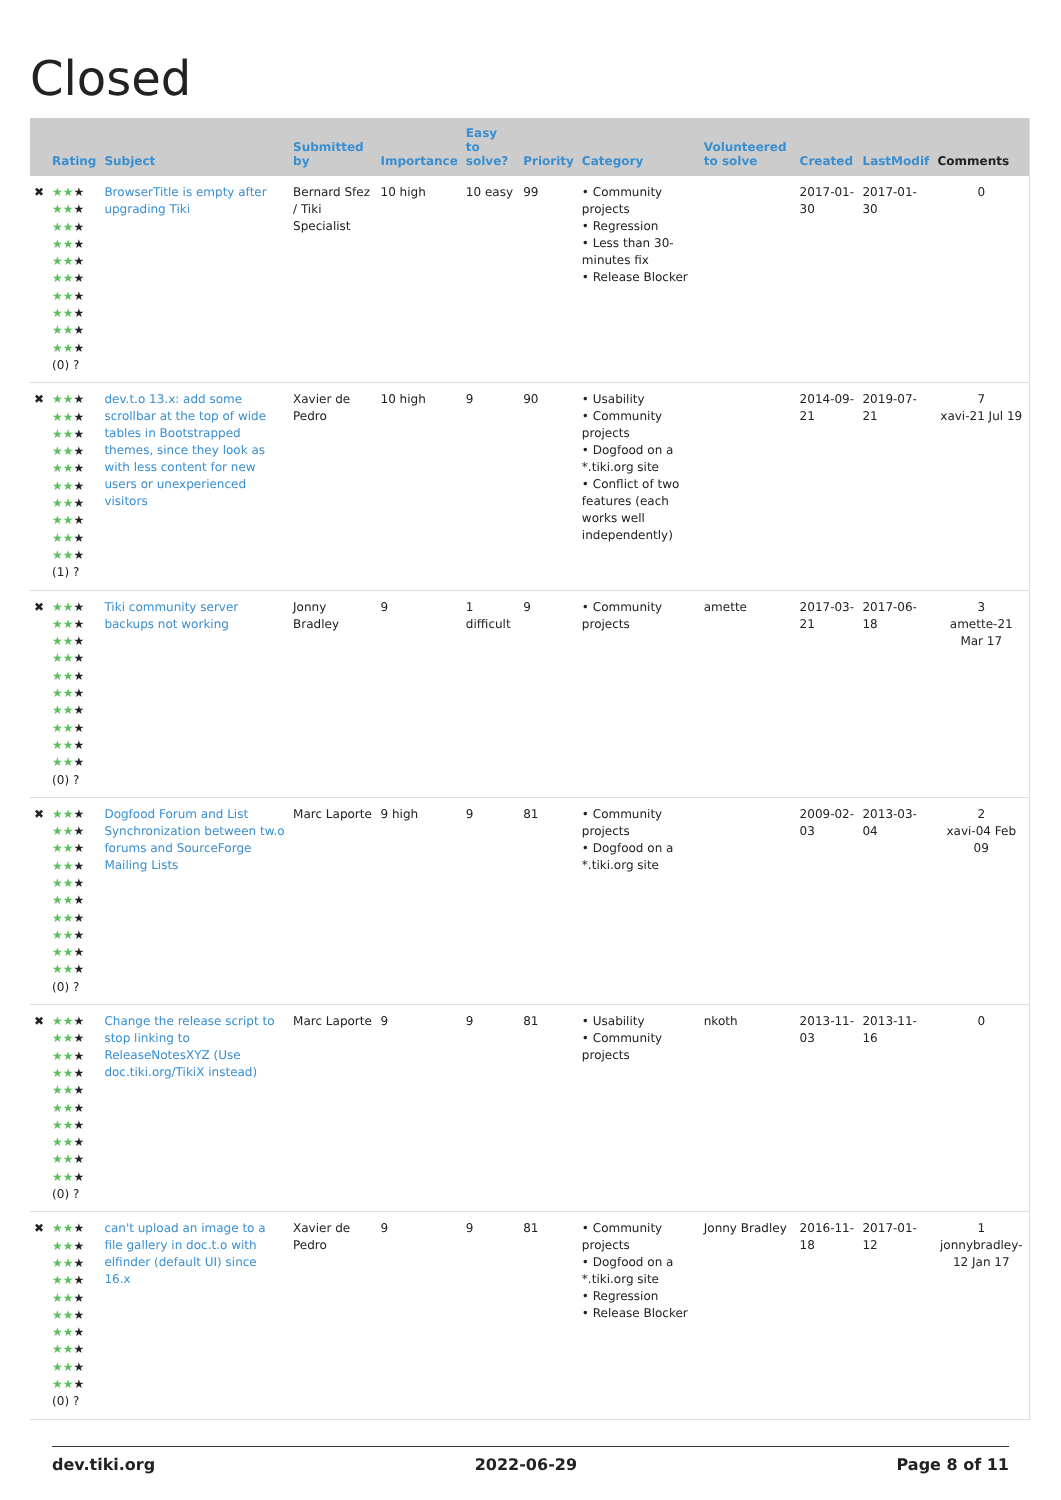Closed
| | Rating | Subject | Submitted by | Importance | Easy to solve? | Priority | Category | Volunteered to solve | Created | LastModif | Comments |
| --- | --- | --- | --- | --- | --- | --- | --- | --- | --- | --- | --- |
| ✖ | ★★ ★ ★★ ★ ★★ ★ ★★ ★ ★★ ★ ★★ ★ ★★ ★ ★★ ★ ★★ ★ ★★ ★ (0) ? | BrowserTitle is empty after upgrading Tiki | Bernard Sfez / Tiki Specialist | 10 high | 10 easy | 99 | • Community projects • Regression • Less than 30-minutes fix • Release Blocker | | 2017-01-30 | 2017-01-30 | 0 |
| ✖ | ★★ ★ ★★ ★ ★★ ★ ★★ ★ ★★ ★ ★★ ★ ★★ ★ ★★ ★ ★★ ★ ★★ ★ (1) ? | dev.t.o 13.x: add some scrollbar at the top of wide tables in Bootstrapped themes, since they look as with less content for new users or unexperienced visitors | Xavier de Pedro | 10 high | 9 | 90 | • Usability • Community projects • Dogfood on a *.tiki.org site • Conflict of two features (each works well independently) | | 2014-09-21 | 2019-07-21 | 7 xavi-21 Jul 19 |
| ✖ | ★★ ★ ★★ ★ ★★ ★ ★★ ★ ★★ ★ ★★ ★ ★★ ★ ★★ ★ ★★ ★ ★★ ★ (0) ? | Tiki community server backups not working | Jonny Bradley | 9 | 1 difficult | 9 | • Community projects | amette | 2017-03-21 | 2017-06-18 | 3 amette-21 Mar 17 |
| ✖ | ★★ ★ ★★ ★ ★★ ★ ★★ ★ ★★ ★ ★★ ★ ★★ ★ ★★ ★ ★★ ★ ★★ ★ (0) ? | Dogfood Forum and List Synchronization between tw.o forums and SourceForge Mailing Lists | Marc Laporte | 9 high | 9 | 81 | • Community projects • Dogfood on a *.tiki.org site | | 2009-02-03 | 2013-03-04 | 2 xavi-04 Feb 09 |
| ✖ | ★★ ★ ★★ ★ ★★ ★ ★★ ★ ★★ ★ ★★ ★ ★★ ★ ★★ ★ ★★ ★ ★★ ★ (0) ? | Change the release script to stop linking to ReleaseNotesXYZ (Use doc.tiki.org/TikiX instead) | Marc Laporte | 9 | 9 | 81 | • Usability • Community projects | nkoth | 2013-11-03 | 2013-11-16 | 0 |
| ✖ | ★★ ★ ★★ ★ ★★ ★ ★★ ★ ★★ ★ ★★ ★ ★★ ★ ★★ ★ ★★ ★ ★★ ★ (0) ? | can't upload an image to a file gallery in doc.t.o with elfinder (default UI) since 16.x | Xavier de Pedro | 9 | 9 | 81 | • Community projects • Dogfood on a *.tiki.org site • Regression • Release Blocker | Jonny Bradley | 2016-11-18 | 2017-01-12 | 1 jonnybradley-12 Jan 17 |
dev.tiki.org 2022-06-29 Page 8 of 11